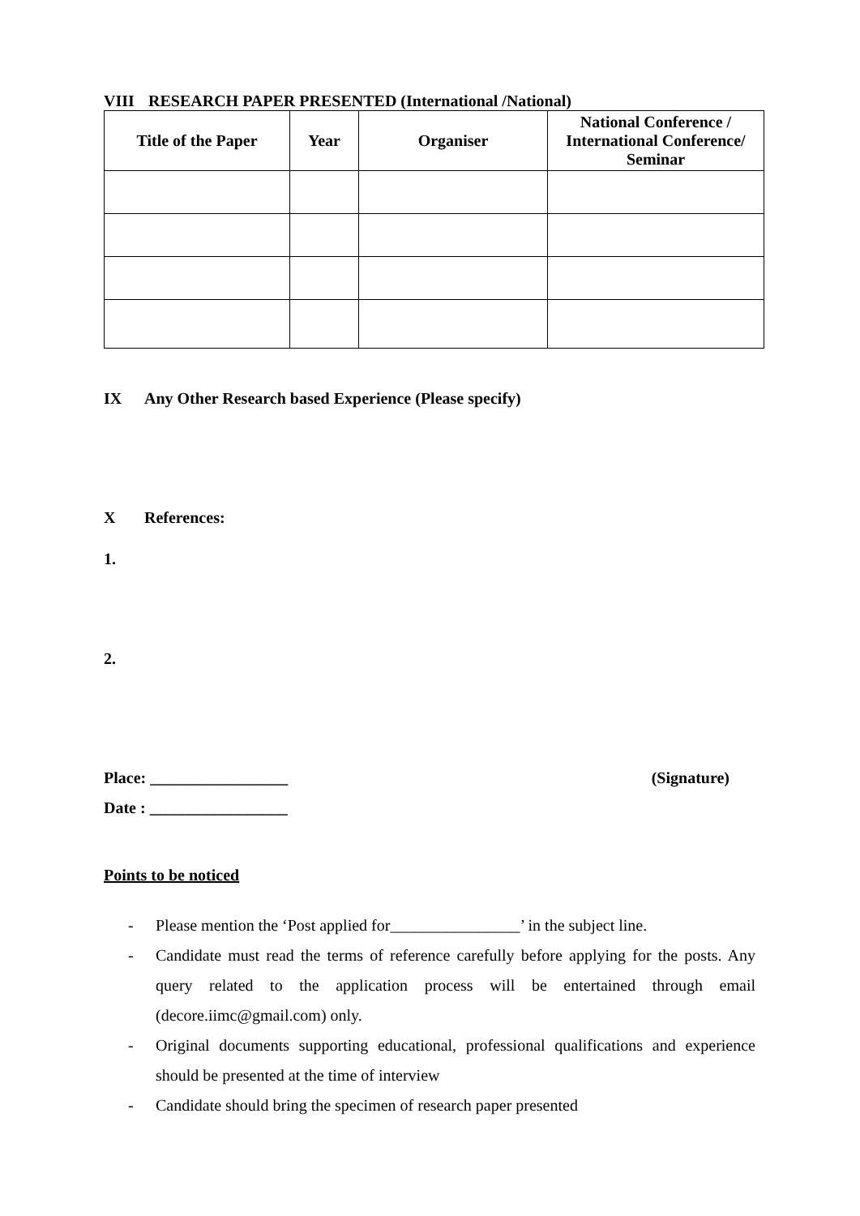VIII RESEARCH PAPER PRESENTED (International /National)
| Title of the Paper | Year | Organiser | National Conference / International Conference/ Seminar |
| --- | --- | --- | --- |
IX Any Other Research based Experience (Please specify)
X References:
1.
2.
Place: _________________ (Signature)
Date : _________________
Points to be noticed
- Please mention the ‘Post applied for________________’ in the subject line.
- Candidate must read the terms of reference carefully before applying for the posts. Any query related to the application process will be entertained through email (decore.iimc@gmail.com) only.
- Original documents supporting educational, professional qualifications and experience should be presented at the time of interview
- Candidate should bring the specimen of research paper presented